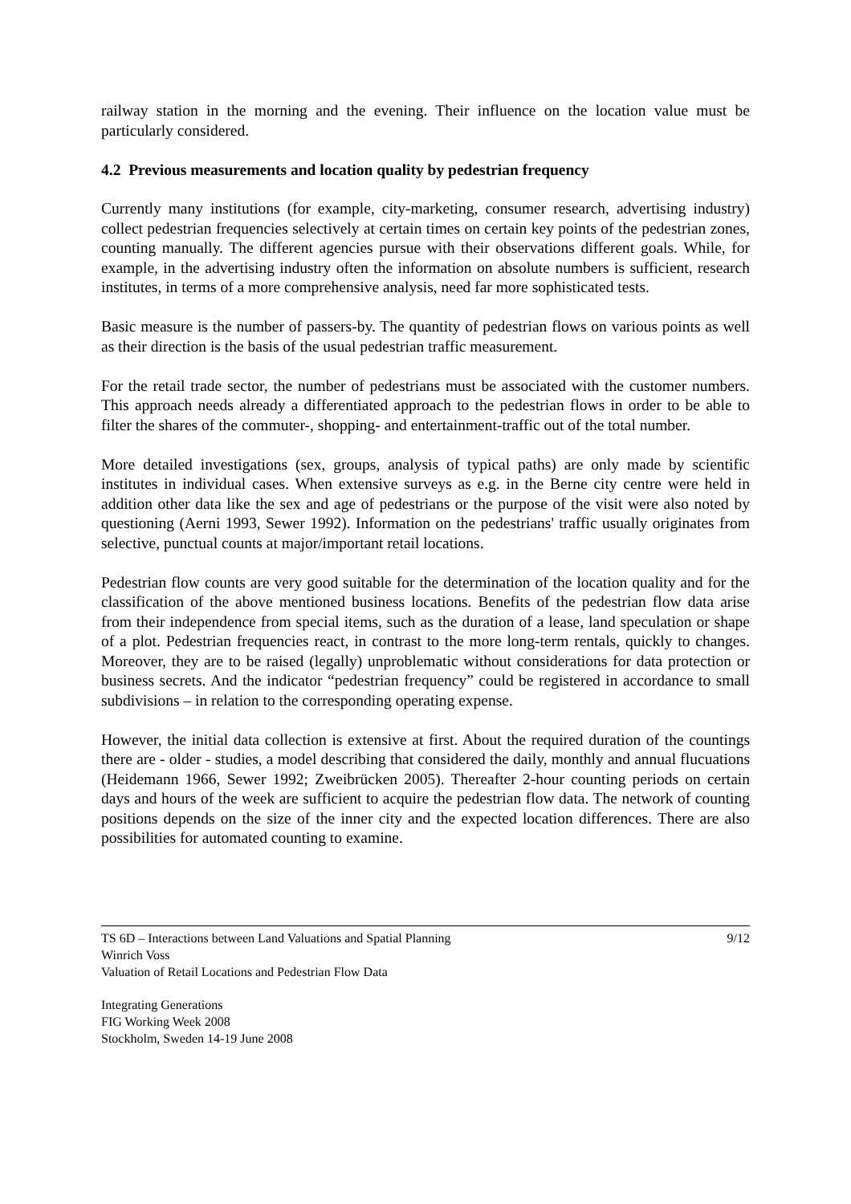railway station in the morning and the evening. Their influence on the location value must be particularly considered.
4.2 Previous measurements and location quality by pedestrian frequency
Currently many institutions (for example, city-marketing, consumer research, advertising industry) collect pedestrian frequencies selectively at certain times on certain key points of the pedestrian zones, counting manually. The different agencies pursue with their observations different goals. While, for example, in the advertising industry often the information on absolute numbers is sufficient, research institutes, in terms of a more comprehensive analysis, need far more sophisticated tests.
Basic measure is the number of passers-by. The quantity of pedestrian flows on various points as well as their direction is the basis of the usual pedestrian traffic measurement.
For the retail trade sector, the number of pedestrians must be associated with the customer numbers. This approach needs already a differentiated approach to the pedestrian flows in order to be able to filter the shares of the commuter-, shopping- and entertainment-traffic out of the total number.
More detailed investigations (sex, groups, analysis of typical paths) are only made by scientific institutes in individual cases. When extensive surveys as e.g. in the Berne city centre were held in addition other data like the sex and age of pedestrians or the purpose of the visit were also noted by questioning (Aerni 1993, Sewer 1992). Information on the pedestrians' traffic usually originates from selective, punctual counts at major/important retail locations.
Pedestrian flow counts are very good suitable for the determination of the location quality and for the classification of the above mentioned business locations. Benefits of the pedestrian flow data arise from their independence from special items, such as the duration of a lease, land speculation or shape of a plot. Pedestrian frequencies react, in contrast to the more long-term rentals, quickly to changes. Moreover, they are to be raised (legally) unproblematic without considerations for data protection or business secrets. And the indicator “pedestrian frequency” could be registered in accordance to small subdivisions – in relation to the corresponding operating expense.
However, the initial data collection is extensive at first. About the required duration of the countings there are - older - studies, a model describing that considered the daily, monthly and annual flucuations (Heidemann 1966, Sewer 1992; Zweibrücken 2005). Thereafter 2-hour counting periods on certain days and hours of the week are sufficient to acquire the pedestrian flow data. The network of counting positions depends on the size of the inner city and the expected location differences. There are also possibilities for automated counting to examine.
TS 6D – Interactions between Land Valuations and Spatial Planning
Winrich Voss
Valuation of Retail Locations and Pedestrian Flow Data
9/12
Integrating Generations
FIG Working Week 2008
Stockholm, Sweden 14-19 June 2008